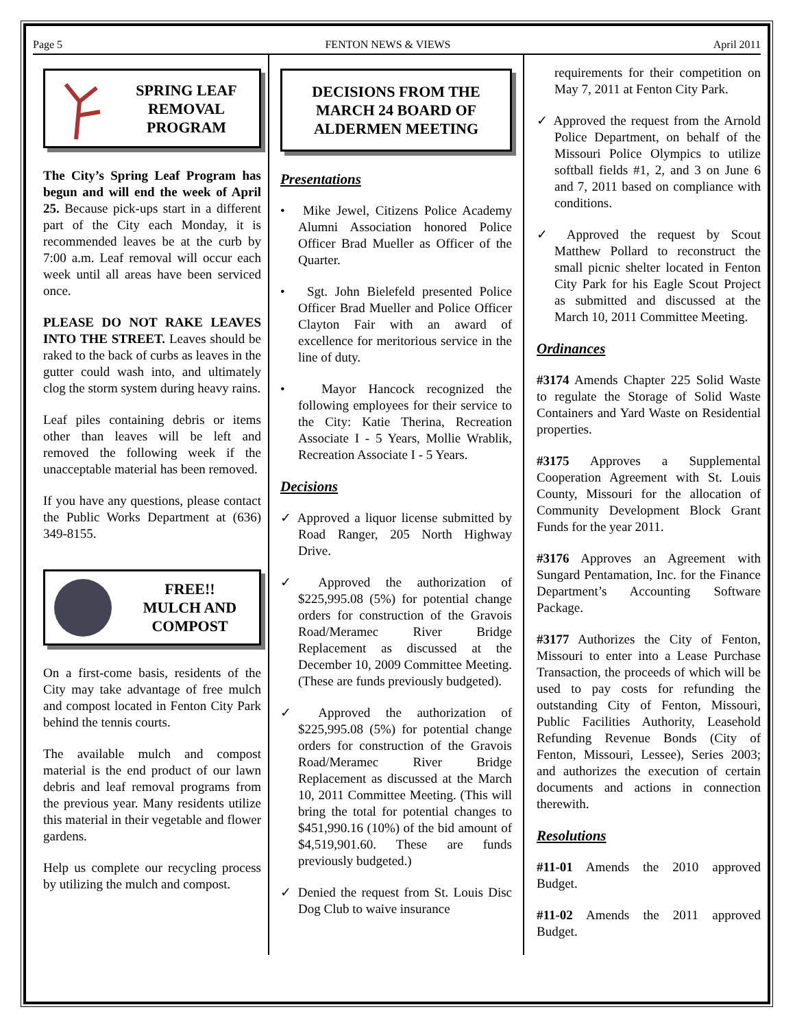Page 5 FENTON NEWS & VIEWS April 2011
SPRING LEAF REMOVAL PROGRAM
The City’s Spring Leaf Program has begun and will end the week of April 25. Because pick-ups start in a different part of the City each Monday, it is recommended leaves be at the curb by 7:00 a.m. Leaf removal will occur each week until all areas have been serviced once.
PLEASE DO NOT RAKE LEAVES INTO THE STREET. Leaves should be raked to the back of curbs as leaves in the gutter could wash into, and ultimately clog the storm system during heavy rains.
Leaf piles containing debris or items other than leaves will be left and removed the following week if the unacceptable material has been removed.
If you have any questions, please contact the Public Works Department at (636) 349-8155.
FREE!!
MULCH AND COMPOST
On a first-come basis, residents of the City may take advantage of free mulch and compost located in Fenton City Park behind the tennis courts.
The available mulch and compost material is the end product of our lawn debris and leaf removal programs from the previous year. Many residents utilize this material in their vegetable and flower gardens.
Help us complete our recycling process by utilizing the mulch and compost.
DECISIONS FROM THE MARCH 24 BOARD OF ALDERMEN MEETING
Presentations
• Mike Jewel, Citizens Police Academy Alumni Association honored Police Officer Brad Mueller as Officer of the Quarter.
• Sgt. John Bielefeld presented Police Officer Brad Mueller and Police Officer Clayton Fair with an award of excellence for meritorious service in the line of duty.
• Mayor Hancock recognized the following employees for their service to the City: Katie Therina, Recreation Associate I - 5 Years, Mollie Wrablik, Recreation Associate I - 5 Years.
Decisions
✓ Approved a liquor license submitted by Road Ranger, 205 North Highway Drive.
✓ Approved the authorization of $225,995.08 (5%) for potential change orders for construction of the Gravois Road/Meramec River Bridge Replacement as discussed at the December 10, 2009 Committee Meeting. (These are funds previously budgeted).
✓ Approved the authorization of $225,995.08 (5%) for potential change orders for construction of the Gravois Road/Meramec River Bridge Replacement as discussed at the March 10, 2011 Committee Meeting. (This will bring the total for potential changes to $451,990.16 (10%) of the bid amount of $4,519,901.60. These are funds previously budgeted.)
✓ Denied the request from St. Louis Disc Dog Club to waive insurance
requirements for their competition on May 7, 2011 at Fenton City Park.
✓ Approved the request from the Arnold Police Department, on behalf of the Missouri Police Olympics to utilize softball fields #1, 2, and 3 on June 6 and 7, 2011 based on compliance with conditions.
✓ Approved the request by Scout Matthew Pollard to reconstruct the small picnic shelter located in Fenton City Park for his Eagle Scout Project as submitted and discussed at the March 10, 2011 Committee Meeting.
Ordinances
#3174 Amends Chapter 225 Solid Waste to regulate the Storage of Solid Waste Containers and Yard Waste on Residential properties.
#3175 Approves a Supplemental Cooperation Agreement with St. Louis County, Missouri for the allocation of Community Development Block Grant Funds for the year 2011.
#3176 Approves an Agreement with Sungard Pentamation, Inc. for the Finance Department’s Accounting Software Package.
#3177 Authorizes the City of Fenton, Missouri to enter into a Lease Purchase Transaction, the proceeds of which will be used to pay costs for refunding the outstanding City of Fenton, Missouri, Public Facilities Authority, Leasehold Refunding Revenue Bonds (City of Fenton, Missouri, Lessee), Series 2003; and authorizes the execution of certain documents and actions in connection therewith.
Resolutions
#11-01 Amends the 2010 approved Budget.
#11-02 Amends the 2011 approved Budget.